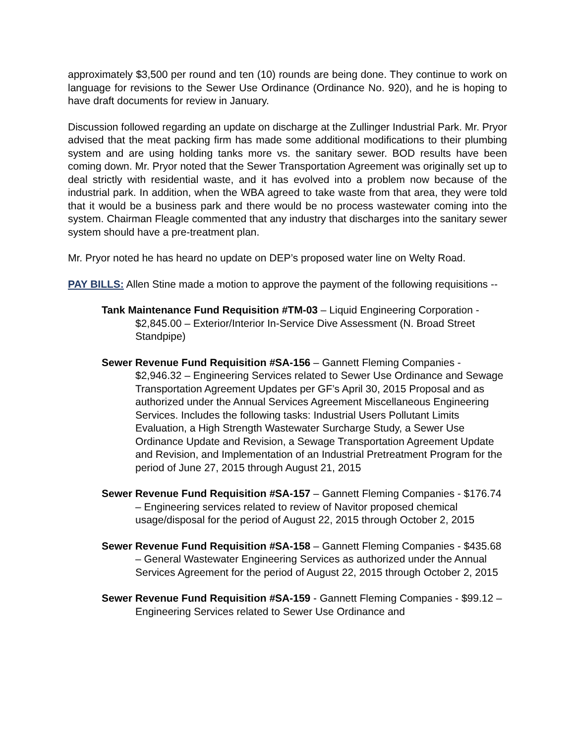approximately $3,500 per round and ten (10) rounds are being done. They continue to work on language for revisions to the Sewer Use Ordinance (Ordinance No. 920), and he is hoping to have draft documents for review in January.
Discussion followed regarding an update on discharge at the Zullinger Industrial Park. Mr. Pryor advised that the meat packing firm has made some additional modifications to their plumbing system and are using holding tanks more vs. the sanitary sewer. BOD results have been coming down. Mr. Pryor noted that the Sewer Transportation Agreement was originally set up to deal strictly with residential waste, and it has evolved into a problem now because of the industrial park. In addition, when the WBA agreed to take waste from that area, they were told that it would be a business park and there would be no process wastewater coming into the system. Chairman Fleagle commented that any industry that discharges into the sanitary sewer system should have a pre-treatment plan.
Mr. Pryor noted he has heard no update on DEP’s proposed water line on Welty Road.
PAY BILLS: Allen Stine made a motion to approve the payment of the following requisitions --
Tank Maintenance Fund Requisition #TM-03 – Liquid Engineering Corporation - $2,845.00 – Exterior/Interior In-Service Dive Assessment (N. Broad Street Standpipe)
Sewer Revenue Fund Requisition #SA-156 – Gannett Fleming Companies - $2,946.32 – Engineering Services related to Sewer Use Ordinance and Sewage Transportation Agreement Updates per GF’s April 30, 2015 Proposal and as authorized under the Annual Services Agreement Miscellaneous Engineering Services. Includes the following tasks: Industrial Users Pollutant Limits Evaluation, a High Strength Wastewater Surcharge Study, a Sewer Use Ordinance Update and Revision, a Sewage Transportation Agreement Update and Revision, and Implementation of an Industrial Pretreatment Program for the period of June 27, 2015 through August 21, 2015
Sewer Revenue Fund Requisition #SA-157 – Gannett Fleming Companies - $176.74 – Engineering services related to review of Navitor proposed chemical usage/disposal for the period of August 22, 2015 through October 2, 2015
Sewer Revenue Fund Requisition #SA-158 – Gannett Fleming Companies - $435.68 – General Wastewater Engineering Services as authorized under the Annual Services Agreement for the period of August 22, 2015 through October 2, 2015
Sewer Revenue Fund Requisition #SA-159 - Gannett Fleming Companies - $99.12 – Engineering Services related to Sewer Use Ordinance and